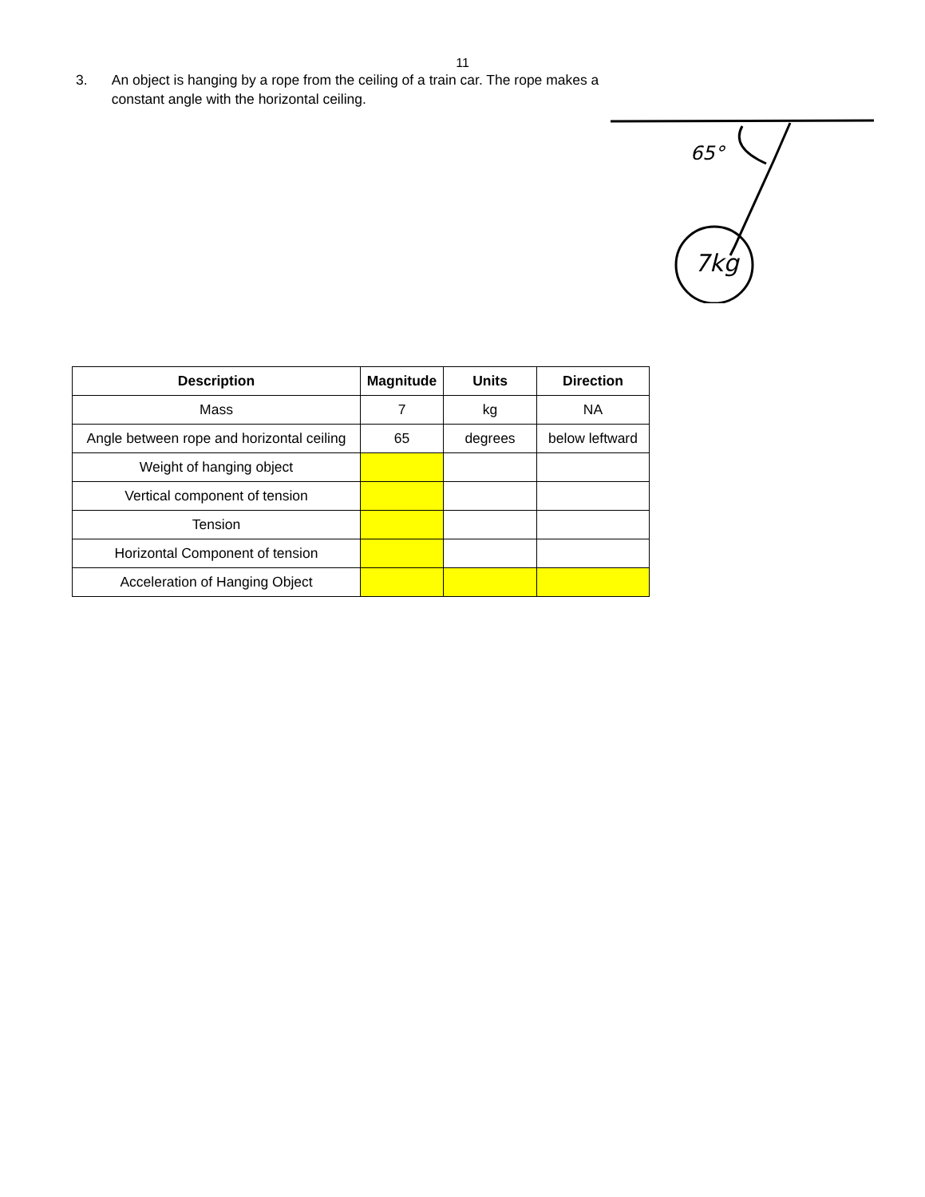11
3. An object is hanging by a rope from the ceiling of a train car. The rope makes a constant angle with the horizontal ceiling.
7kg
65°
| Description | Magnitude | Units | Direction |
| --- | --- | --- | --- |
| Mass | 7 | kg | NA |
| Angle between rope and horizontal ceiling | 65 | degrees | below leftward |
| Weight of hanging object | | | |
| Vertical component of tension | | | |
| Tension | | | |
| Horizontal Component of tension | | | |
| Acceleration of Hanging Object | | | |